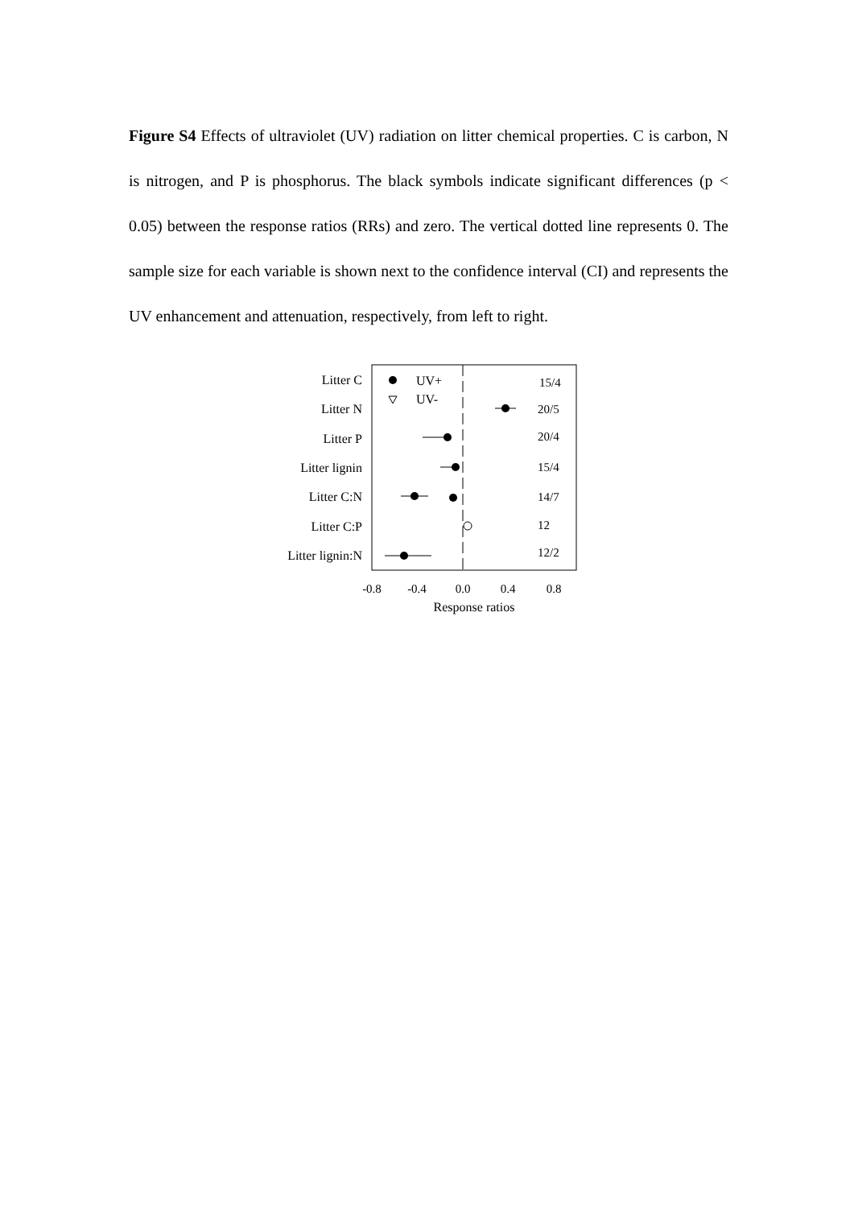Figure S4 Effects of ultraviolet (UV) radiation on litter chemical properties. C is carbon, N is nitrogen, and P is phosphorus. The black symbols indicate significant differences (p < 0.05) between the response ratios (RRs) and zero. The vertical dotted line represents 0. The sample size for each variable is shown next to the confidence interval (CI) and represents the UV enhancement and attenuation, respectively, from left to right.
Litter C
Litter N
Litter P
Litter lignin
Litter C:N
Litter C:P
Litter lignin:N
15/4
20/5
20/4
15/4
14/7
12
12/2
UV+
UV-
-0.8
-0.4
0.0
0.4
0.8
Response ratios